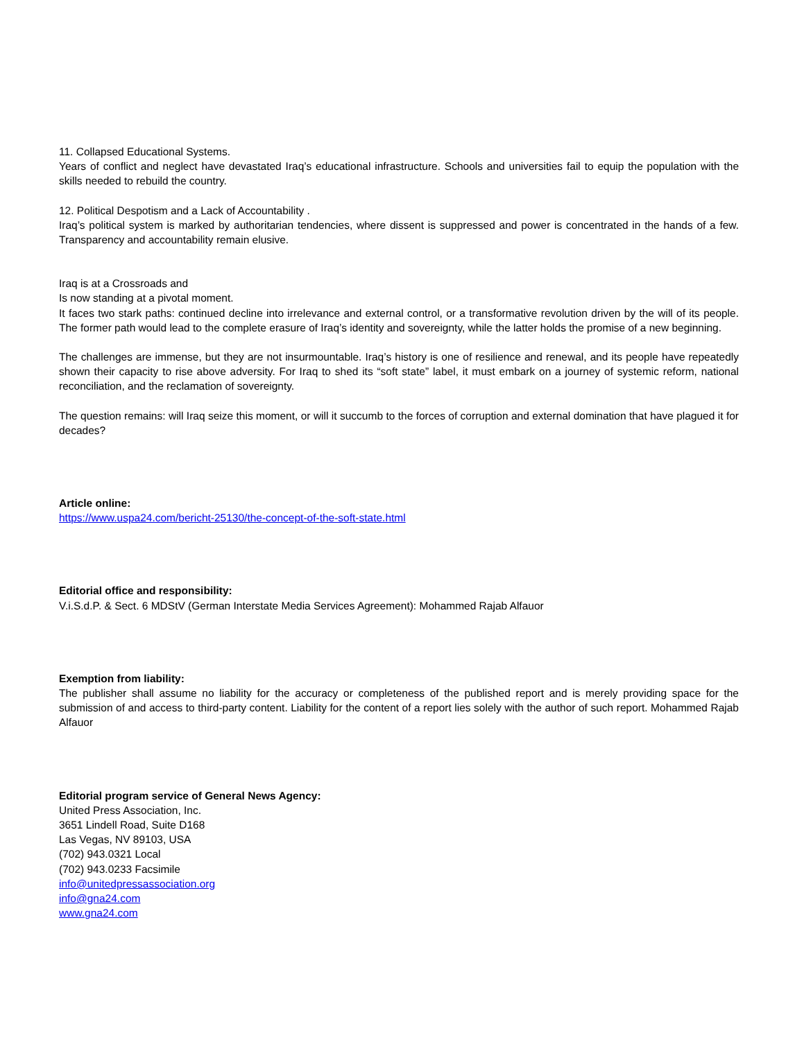11. Collapsed Educational Systems.
Years of conflict and neglect have devastated Iraq’s educational infrastructure. Schools and universities fail to equip the population with the skills needed to rebuild the country.
12. Political Despotism and a Lack of Accountability .
Iraq’s political system is marked by authoritarian tendencies, where dissent is suppressed and power is concentrated in the hands of a few. Transparency and accountability remain elusive.
Iraq is at a Crossroads and
Is now standing at a pivotal moment.
It faces two stark paths: continued decline into irrelevance and external control, or a transformative revolution driven by the will of its people. The former path would lead to the complete erasure of Iraq’s identity and sovereignty, while the latter holds the promise of a new beginning.
The challenges are immense, but they are not insurmountable. Iraq’s history is one of resilience and renewal, and its people have repeatedly shown their capacity to rise above adversity. For Iraq to shed its “soft state” label, it must embark on a journey of systemic reform, national reconciliation, and the reclamation of sovereignty.
The question remains: will Iraq seize this moment, or will it succumb to the forces of corruption and external domination that have plagued it for decades?
Article online:
https://www.uspa24.com/bericht-25130/the-concept-of-the-soft-state.html
Editorial office and responsibility:
V.i.S.d.P. & Sect. 6 MDStV (German Interstate Media Services Agreement): Mohammed Rajab Alfauor
Exemption from liability:
The publisher shall assume no liability for the accuracy or completeness of the published report and is merely providing space for the submission of and access to third-party content. Liability for the content of a report lies solely with the author of such report. Mohammed Rajab Alfauor
Editorial program service of General News Agency:
United Press Association, Inc.
3651 Lindell Road, Suite D168
Las Vegas, NV 89103, USA
(702) 943.0321 Local
(702) 943.0233 Facsimile
info@unitedpressassociation.org
info@gna24.com
www.gna24.com